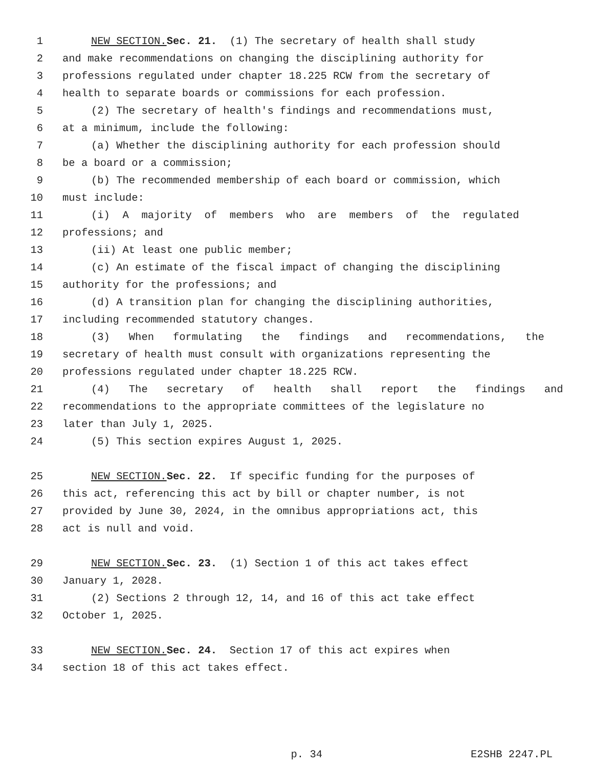1 NEW SECTION. Sec. 21. (1) The secretary of health shall study
2 and make recommendations on changing the disciplining authority for
3 professions regulated under chapter 18.225 RCW from the secretary of
4 health to separate boards or commissions for each profession.
5 (2) The secretary of health's findings and recommendations must,
6 at a minimum, include the following:
7 (a) Whether the disciplining authority for each profession should
8 be a board or a commission;
9 (b) The recommended membership of each board or commission, which
10 must include:
11 (i) A majority of members who are members of the regulated
12 professions; and
13 (ii) At least one public member;
14 (c) An estimate of the fiscal impact of changing the disciplining
15 authority for the professions; and
16 (d) A transition plan for changing the disciplining authorities,
17 including recommended statutory changes.
18 (3) When formulating the findings and recommendations, the
19 secretary of health must consult with organizations representing the
20 professions regulated under chapter 18.225 RCW.
21 (4) The secretary of health shall report the findings and
22 recommendations to the appropriate committees of the legislature no
23 later than July 1, 2025.
24 (5) This section expires August 1, 2025.
25 NEW SECTION. Sec. 22. If specific funding for the purposes of
26 this act, referencing this act by bill or chapter number, is not
27 provided by June 30, 2024, in the omnibus appropriations act, this
28 act is null and void.
29 NEW SECTION. Sec. 23. (1) Section 1 of this act takes effect
30 January 1, 2028.
31 (2) Sections 2 through 12, 14, and 16 of this act take effect
32 October 1, 2025.
33 NEW SECTION. Sec. 24. Section 17 of this act expires when
34 section 18 of this act takes effect.
p. 34 E2SHB 2247.PL